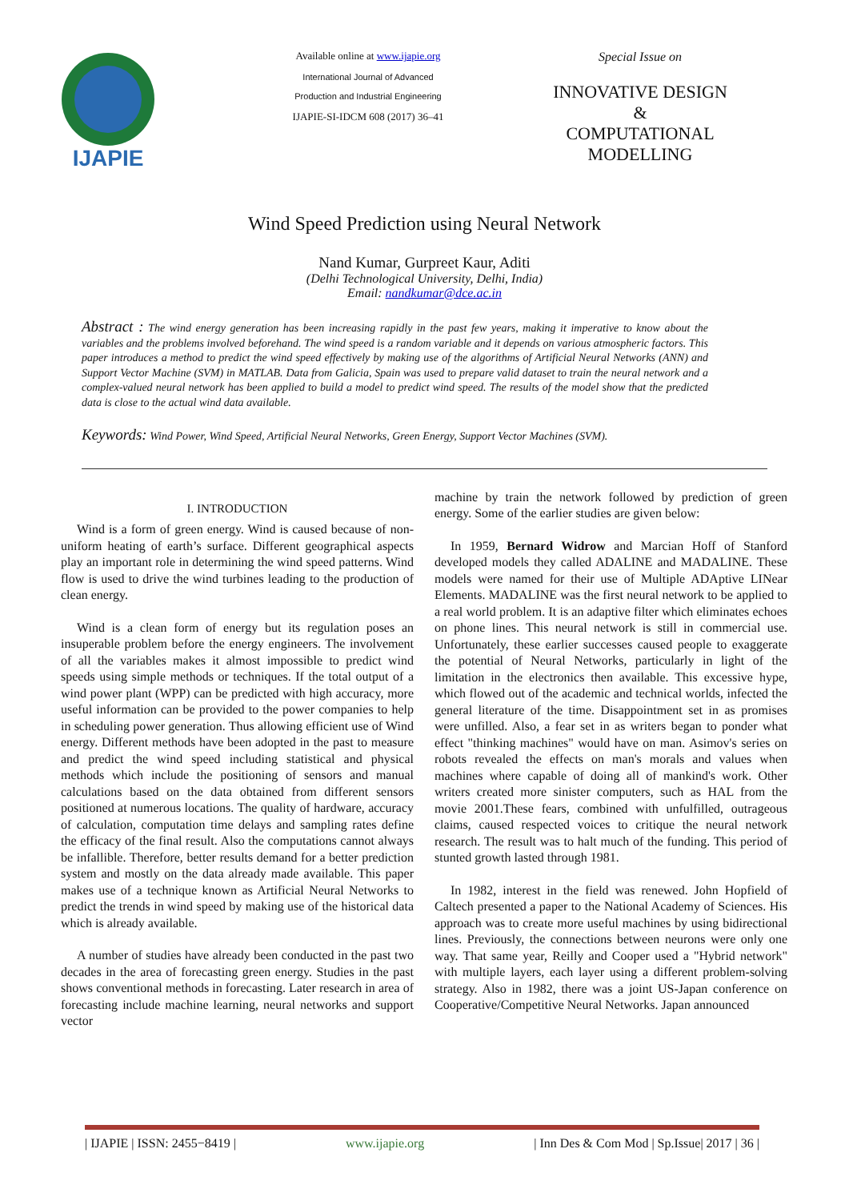IJAPIE
Available online at www.ijapie.org
International Journal of Advanced
Production and Industrial Engineering
IJAPIE-SI-IDCM 608 (2017) 36–41
Special Issue on
INNOVATIVE DESIGN
&
COMPUTATIONAL
MODELLING
Wind Speed Prediction using Neural Network
Nand Kumar, Gurpreet Kaur, Aditi
(Delhi Technological University, Delhi, India)
Email: nandkumar@dce.ac.in
Abstract : The wind energy generation has been increasing rapidly in the past few years, making it imperative to know about the variables and the problems involved beforehand. The wind speed is a random variable and it depends on various atmospheric factors. This paper introduces a method to predict the wind speed effectively by making use of the algorithms of Artificial Neural Networks (ANN) and Support Vector Machine (SVM) in MATLAB. Data from Galicia, Spain was used to prepare valid dataset to train the neural network and a complex-valued neural network has been applied to build a model to predict wind speed. The results of the model show that the predicted data is close to the actual wind data available.
Keywords: Wind Power, Wind Speed, Artificial Neural Networks, Green Energy, Support Vector Machines (SVM).
I. INTRODUCTION
Wind is a form of green energy. Wind is caused because of non-uniform heating of earth’s surface. Different geographical aspects play an important role in determining the wind speed patterns. Wind flow is used to drive the wind turbines leading to the production of clean energy.
Wind is a clean form of energy but its regulation poses an insuperable problem before the energy engineers. The involvement of all the variables makes it almost impossible to predict wind speeds using simple methods or techniques. If the total output of a wind power plant (WPP) can be predicted with high accuracy, more useful information can be provided to the power companies to help in scheduling power generation. Thus allowing efficient use of Wind energy. Different methods have been adopted in the past to measure and predict the wind speed including statistical and physical methods which include the positioning of sensors and manual calculations based on the data obtained from different sensors positioned at numerous locations. The quality of hardware, accuracy of calculation, computation time delays and sampling rates define the efficacy of the final result. Also the computations cannot always be infallible. Therefore, better results demand for a better prediction system and mostly on the data already made available. This paper makes use of a technique known as Artificial Neural Networks to predict the trends in wind speed by making use of the historical data which is already available.
A number of studies have already been conducted in the past two decades in the area of forecasting green energy. Studies in the past shows conventional methods in forecasting. Later research in area of forecasting include machine learning, neural networks and support vector
machine by train the network followed by prediction of green energy. Some of the earlier studies are given below:
In 1959, Bernard Widrow and Marcian Hoff of Stanford developed models they called ADALINE and MADALINE. These models were named for their use of Multiple ADAptive LINear Elements. MADALINE was the first neural network to be applied to a real world problem. It is an adaptive filter which eliminates echoes on phone lines. This neural network is still in commercial use. Unfortunately, these earlier successes caused people to exaggerate the potential of Neural Networks, particularly in light of the limitation in the electronics then available. This excessive hype, which flowed out of the academic and technical worlds, infected the general literature of the time. Disappointment set in as promises were unfilled. Also, a fear set in as writers began to ponder what effect "thinking machines" would have on man. Asimov's series on robots revealed the effects on man's morals and values when machines where capable of doing all of mankind's work. Other writers created more sinister computers, such as HAL from the movie 2001.These fears, combined with unfulfilled, outrageous claims, caused respected voices to critique the neural network research. The result was to halt much of the funding. This period of stunted growth lasted through 1981.
In 1982, interest in the field was renewed. John Hopfield of Caltech presented a paper to the National Academy of Sciences. His approach was to create more useful machines by using bidirectional lines. Previously, the connections between neurons were only one way. That same year, Reilly and Cooper used a "Hybrid network" with multiple layers, each layer using a different problem-solving strategy. Also in 1982, there was a joint US-Japan conference on Cooperative/Competitive Neural Networks. Japan announced
| IJAPIE | ISSN: 2455−8419 | www.ijapie.org | Inn Des & Com Mod | Sp.Issue| 2017 | 36 |